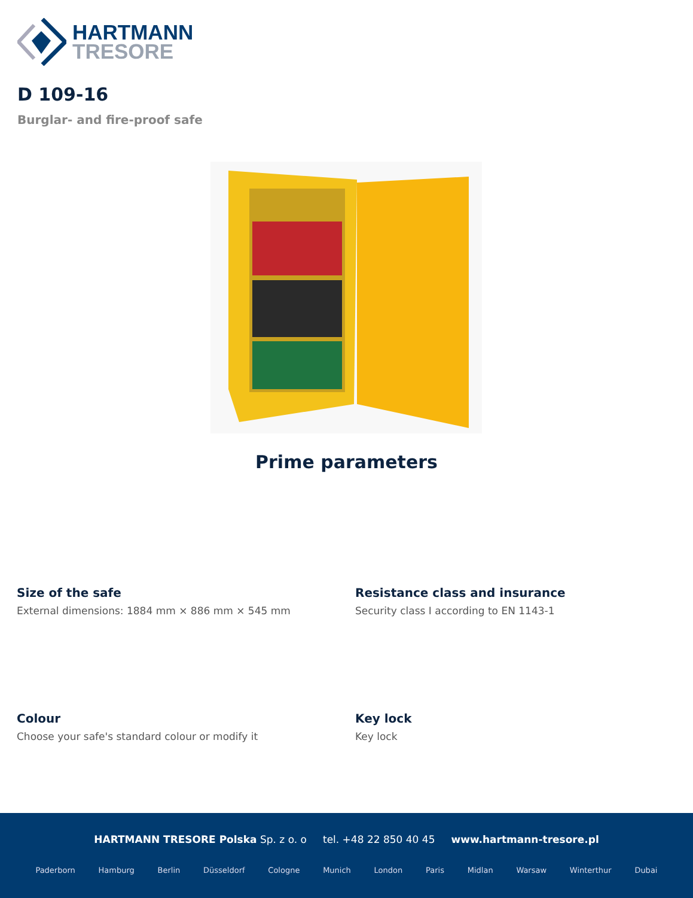HARTMANN
TRESORE
D 109-16
Burglar- and fire-proof safe
Prime parameters
Size of the safe
External dimensions: 1884 mm × 886 mm × 545 mm
Resistance class and insurance
Security class I according to EN 1143-1
Colour
Choose your safe's standard colour or modify it
Key lock
Key lock
HARTMANN TRESORE Polska Sp. z o. o tel. +48 22 850 40 45 www.hartmann-tresore.pl
Paderborn Hamburg Berlin Düsseldorf Cologne Munich London Paris Midlan Warsaw Winterthur Dubai